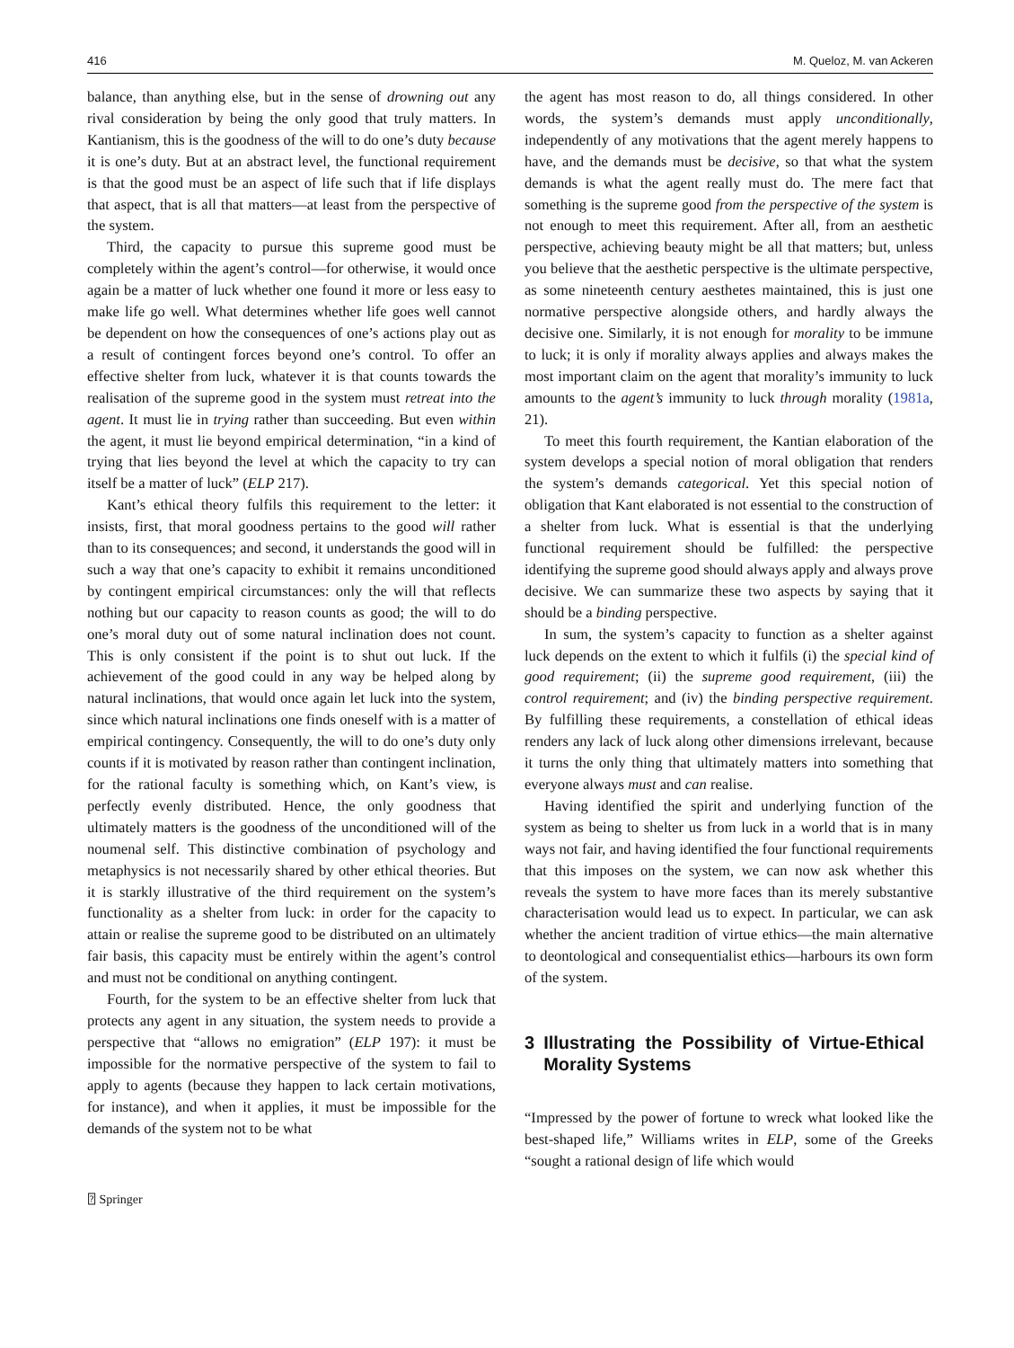416 M. Queloz, M. van Ackeren
balance, than anything else, but in the sense of drowning out any rival consideration by being the only good that truly matters. In Kantianism, this is the goodness of the will to do one’s duty because it is one’s duty. But at an abstract level, the functional requirement is that the good must be an aspect of life such that if life displays that aspect, that is all that matters—at least from the perspective of the system.
Third, the capacity to pursue this supreme good must be completely within the agent’s control—for otherwise, it would once again be a matter of luck whether one found it more or less easy to make life go well. What determines whether life goes well cannot be dependent on how the consequences of one’s actions play out as a result of contingent forces beyond one’s control. To offer an effective shelter from luck, whatever it is that counts towards the realisation of the supreme good in the system must retreat into the agent. It must lie in trying rather than succeeding. But even within the agent, it must lie beyond empirical determination, “in a kind of trying that lies beyond the level at which the capacity to try can itself be a matter of luck” (ELP 217).
Kant’s ethical theory fulfils this requirement to the letter: it insists, first, that moral goodness pertains to the good will rather than to its consequences; and second, it understands the good will in such a way that one’s capacity to exhibit it remains unconditioned by contingent empirical circumstances: only the will that reflects nothing but our capacity to reason counts as good; the will to do one’s moral duty out of some natural inclination does not count. This is only consistent if the point is to shut out luck. If the achievement of the good could in any way be helped along by natural inclinations, that would once again let luck into the system, since which natural inclinations one finds oneself with is a matter of empirical contingency. Consequently, the will to do one’s duty only counts if it is motivated by reason rather than contingent inclination, for the rational faculty is something which, on Kant’s view, is perfectly evenly distributed. Hence, the only goodness that ultimately matters is the goodness of the unconditioned will of the noumenal self. This distinctive combination of psychology and metaphysics is not necessarily shared by other ethical theories. But it is starkly illustrative of the third requirement on the system’s functionality as a shelter from luck: in order for the capacity to attain or realise the supreme good to be distributed on an ultimately fair basis, this capacity must be entirely within the agent’s control and must not be conditional on anything contingent.
Fourth, for the system to be an effective shelter from luck that protects any agent in any situation, the system needs to provide a perspective that “allows no emigration” (ELP 197): it must be impossible for the normative perspective of the system to fail to apply to agents (because they happen to lack certain motivations, for instance), and when it applies, it must be impossible for the demands of the system not to be what
the agent has most reason to do, all things considered. In other words, the system’s demands must apply unconditionally, independently of any motivations that the agent merely happens to have, and the demands must be decisive, so that what the system demands is what the agent really must do. The mere fact that something is the supreme good from the perspective of the system is not enough to meet this requirement. After all, from an aesthetic perspective, achieving beauty might be all that matters; but, unless you believe that the aesthetic perspective is the ultimate perspective, as some nineteenth century aesthetes maintained, this is just one normative perspective alongside others, and hardly always the decisive one. Similarly, it is not enough for morality to be immune to luck; it is only if morality always applies and always makes the most important claim on the agent that morality’s immunity to luck amounts to the agent’s immunity to luck through morality (1981a, 21).
To meet this fourth requirement, the Kantian elaboration of the system develops a special notion of moral obligation that renders the system’s demands categorical. Yet this special notion of obligation that Kant elaborated is not essential to the construction of a shelter from luck. What is essential is that the underlying functional requirement should be fulfilled: the perspective identifying the supreme good should always apply and always prove decisive. We can summarize these two aspects by saying that it should be a binding perspective.
In sum, the system’s capacity to function as a shelter against luck depends on the extent to which it fulfils (i) the special kind of good requirement; (ii) the supreme good requirement, (iii) the control requirement; and (iv) the binding perspective requirement. By fulfilling these requirements, a constellation of ethical ideas renders any lack of luck along other dimensions irrelevant, because it turns the only thing that ultimately matters into something that everyone always must and can realise.
Having identified the spirit and underlying function of the system as being to shelter us from luck in a world that is in many ways not fair, and having identified the four functional requirements that this imposes on the system, we can now ask whether this reveals the system to have more faces than its merely substantive characterisation would lead us to expect. In particular, we can ask whether the ancient tradition of virtue ethics—the main alternative to deontological and consequentialist ethics—harbours its own form of the system.
3 Illustrating the Possibility of Virtue‑Ethical Morality Systems
“Impressed by the power of fortune to wreck what looked like the best-shaped life,” Williams writes in ELP, some of the Greeks “sought a rational design of life which would
⍰ Springer